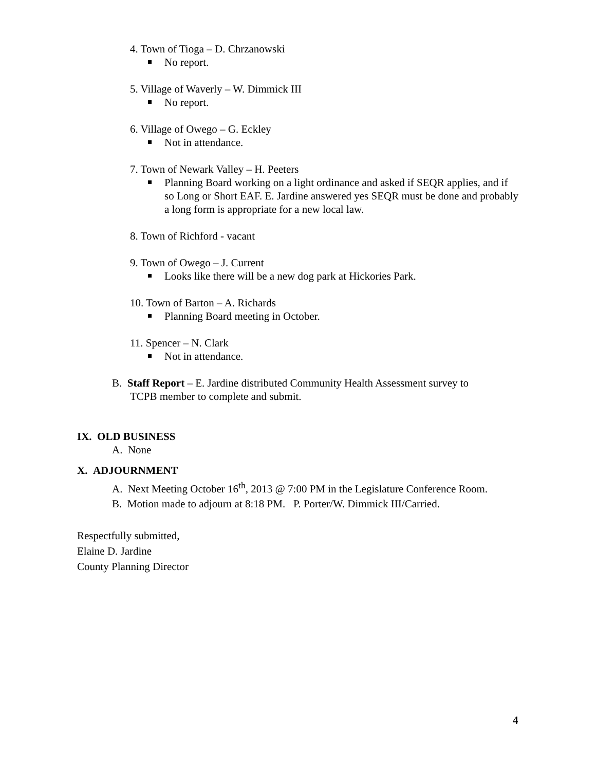4. Town of Tioga – D. Chrzanowski
No report.
5. Village of Waverly – W. Dimmick III
No report.
6. Village of Owego – G. Eckley
Not in attendance.
7. Town of Newark Valley – H. Peeters
Planning Board working on a light ordinance and asked if SEQR applies, and if so Long or Short EAF. E. Jardine answered yes SEQR must be done and probably a long form is appropriate for a new local law.
8. Town of Richford - vacant
9. Town of Owego – J. Current
Looks like there will be a new dog park at Hickories Park.
10. Town of Barton – A. Richards
Planning Board meeting in October.
11. Spencer – N. Clark
Not in attendance.
B. Staff Report – E. Jardine distributed Community Health Assessment survey to
TCPB member to complete and submit.
IX. OLD BUSINESS
A. None
X. ADJOURNMENT
A. Next Meeting October 16<sup>th</sup>, 2013 @ 7:00 PM in the Legislature Conference Room.
B. Motion made to adjourn at 8:18 PM. P. Porter/W. Dimmick III/Carried.
Respectfully submitted,
Elaine D. Jardine
County Planning Director
4